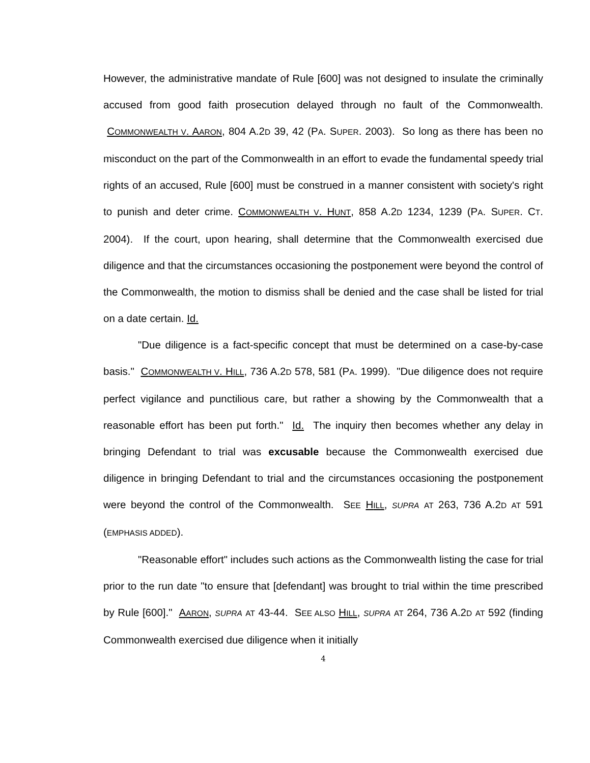However, the administrative mandate of Rule [600] was not designed to insulate the criminally accused from good faith prosecution delayed through no fault of the Commonwealth. COMMONWEALTH V. AARON, 804 A.2D 39, 42 (PA. SUPER. 2003). So long as there has been no misconduct on the part of the Commonwealth in an effort to evade the fundamental speedy trial rights of an accused, Rule [600] must be construed in a manner consistent with society's right to punish and deter crime. COMMONWEALTH V. HUNT, 858 A.2D 1234, 1239 (PA. SUPER. CT. 2004). If the court, upon hearing, shall determine that the Commonwealth exercised due diligence and that the circumstances occasioning the postponement were beyond the control of the Commonwealth, the motion to dismiss shall be denied and the case shall be listed for trial on a date certain. Id.
"Due diligence is a fact-specific concept that must be determined on a case-by-case basis." COMMONWEALTH V. HILL, 736 A.2D 578, 581 (PA. 1999). "Due diligence does not require perfect vigilance and punctilious care, but rather a showing by the Commonwealth that a reasonable effort has been put forth." Id. The inquiry then becomes whether any delay in bringing Defendant to trial was excusable because the Commonwealth exercised due diligence in bringing Defendant to trial and the circumstances occasioning the postponement were beyond the control of the Commonwealth. SEE HILL, SUPRA AT 263, 736 A.2D AT 591 (EMPHASIS ADDED).
"Reasonable effort" includes such actions as the Commonwealth listing the case for trial prior to the run date "to ensure that [defendant] was brought to trial within the time prescribed by Rule [600]." AARON, SUPRA AT 43-44. SEE ALSO HILL, SUPRA AT 264, 736 A.2D AT 592 (finding Commonwealth exercised due diligence when it initially
4